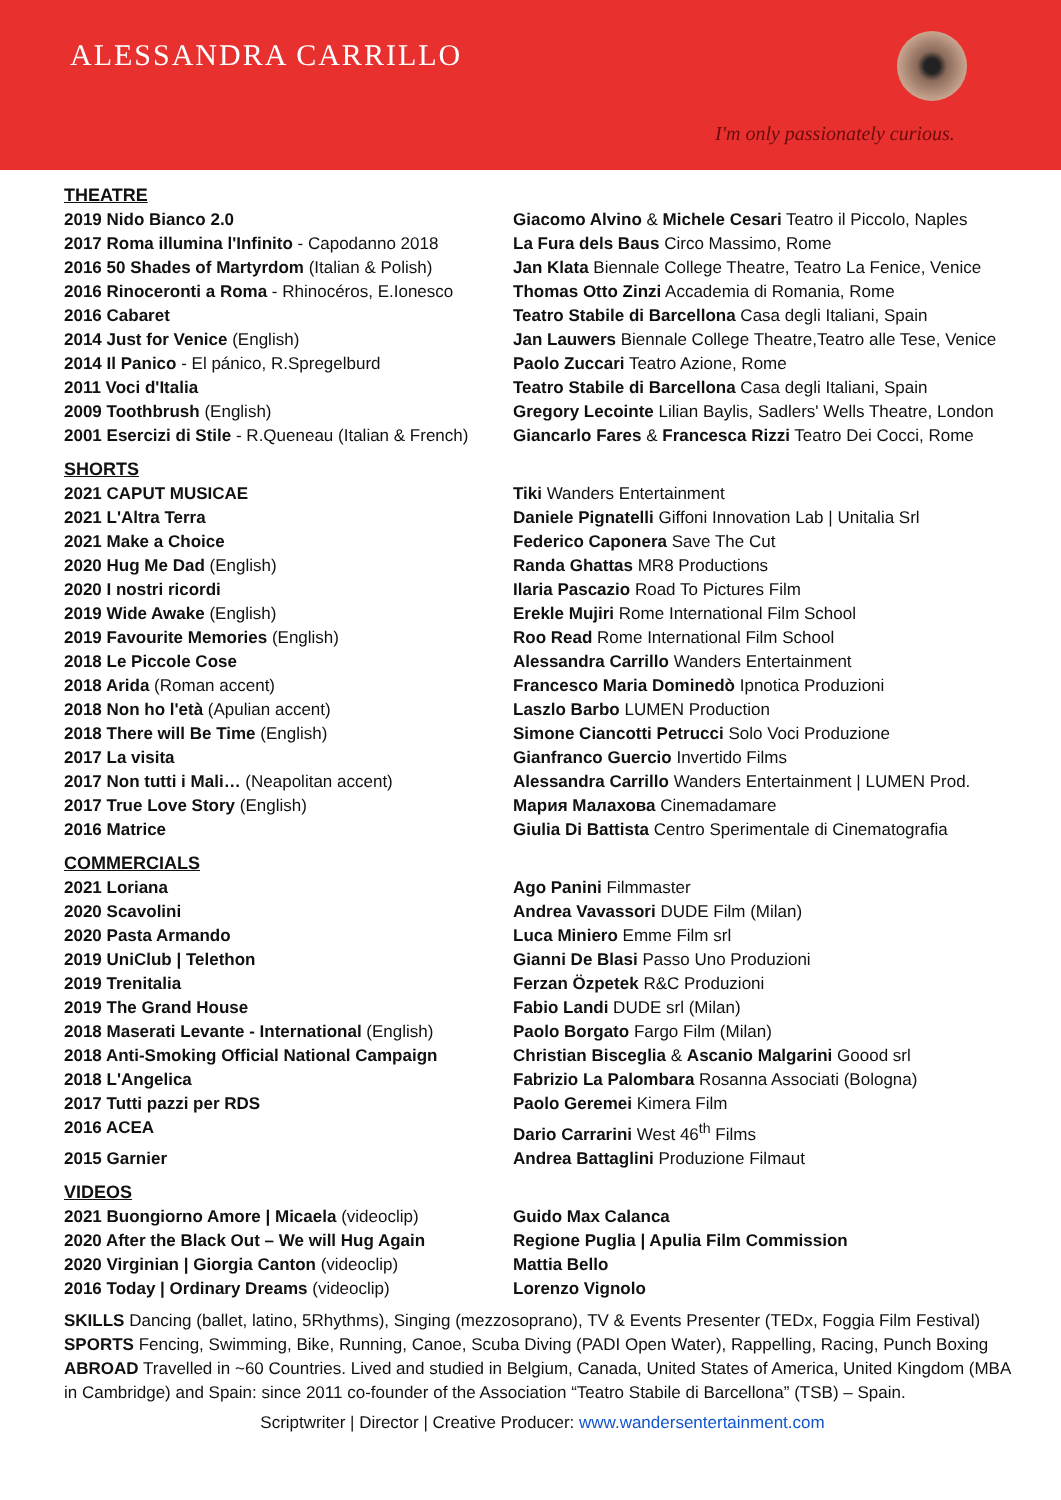ALESSANDRA CARRILLO
I'm only passionately curious.
| THEATRE | |
| 2019 Nido Bianco 2.0 | Giacomo Alvino & Michele Cesari Teatro il Piccolo, Naples |
| 2017 Roma illumina l'Infinito - Capodanno 2018 | La Fura dels Baus Circo Massimo, Rome |
| 2016 50 Shades of Martyrdom (Italian & Polish) | Jan Klata Biennale College Theatre, Teatro La Fenice, Venice |
| 2016 Rinoceronti a Roma - Rhinocéros, E.Ionesco | Thomas Otto Zinzi Accademia di Romania, Rome |
| 2016 Cabaret | Teatro Stabile di Barcellona Casa degli Italiani, Spain |
| 2014 Just for Venice (English) | Jan Lauwers Biennale College Theatre,Teatro alle Tese, Venice |
| 2014 Il Panico - El pánico, R.Spregelburd | Paolo Zuccari Teatro Azione, Rome |
| 2011 Voci d'Italia | Teatro Stabile di Barcellona Casa degli Italiani, Spain |
| 2009 Toothbrush (English) | Gregory Lecointe Lilian Baylis, Sadlers' Wells Theatre, London |
| 2001 Esercizi di Stile - R.Queneau (Italian & French) | Giancarlo Fares & Francesca Rizzi Teatro Dei Cocci, Rome |
| SHORTS | |
| 2021 CAPUT MUSICAE | Tiki Wanders Entertainment |
| 2021 L'Altra Terra | Daniele Pignatelli Giffoni Innovation Lab / Unitalia Srl |
| 2021 Make a Choice | Federico Caponera Save The Cut |
| 2020 Hug Me Dad (English) | Randa Ghattas MR8 Productions |
| 2020 I nostri ricordi | Ilaria Pascazio Road To Pictures Film |
| 2019 Wide Awake (English) | Erekle Mujiri Rome International Film School |
| 2019 Favourite Memories (English) | Roo Read Rome International Film School |
| 2018 Le Piccole Cose | Alessandra Carrillo Wanders Entertainment |
| 2018 Arida (Roman accent) | Francesco Maria Dominedò Ipnotica Produzioni |
| 2018 Non ho l'età (Apulian accent) | Laszlo Barbo LUMEN Production |
| 2018 There will Be Time (English) | Simone Ciancotti Petrucci Solo Voci Produzione |
| 2017 La visita | Gianfranco Guercio Invertido Films |
| 2017 Non tutti i Mali… (Neapolitan accent) | Alessandra Carrillo Wanders Entertainment / LUMEN Prod. |
| 2017 True Love Story (English) | Мария Малахова Cinemadamare |
| 2016 Matrice | Giulia Di Battista Centro Sperimentale di Cinematografia |
| COMMERCIALS | |
| 2021 Loriana | Ago Panini Filmmaster |
| 2020 Scavolini | Andrea Vavassori DUDE Film (Milan) |
| 2020 Pasta Armando | Luca Miniero Emme Film srl |
| 2019 UniClub / Telethon | Gianni De Blasi Passo Uno Produzioni |
| 2019 Trenitalia | Ferzan Özpetek R&C Produzioni |
| 2019 The Grand House | Fabio Landi DUDE srl (Milan) |
| 2018 Maserati Levante - International (English) | Paolo Borgato Fargo Film (Milan) |
| 2018 Anti-Smoking Official National Campaign | Christian Bisceglia & Ascanio Malgarini Goood srl |
| 2018 L'Angelica | Fabrizio La Palombara Rosanna Associati (Bologna) |
| 2017 Tutti pazzi per RDS | Paolo Geremei Kimera Film |
| 2016 ACEA | Dario Carrarini West 46<sup>th</sup> Films |
| 2015 Garnier | Andrea Battaglini Produzione Filmaut |
| VIDEOS | |
| 2021 Buongiorno Amore / Micaela (videoclip) | Guido Max Calanca |
| 2020 After the Black Out – We will Hug Again | Regione Puglia / Apulia Film Commission |
| 2020 Virginian / Giorgia Canton (videoclip) | Mattia Bello |
| 2016 Today / Ordinary Dreams (videoclip) | Lorenzo Vignolo |
SKILLS Dancing (ballet, latino, 5Rhythms), Singing (mezzosoprano), TV & Events Presenter (TEDx, Foggia Film Festival)
SPORTS Fencing, Swimming, Bike, Running, Canoe, Scuba Diving (PADI Open Water), Rappelling, Racing, Punch Boxing
ABROAD Travelled in ~60 Countries. Lived and studied in Belgium, Canada, United States of America, United Kingdom (MBA in Cambridge) and Spain: since 2011 co-founder of the Association “Teatro Stabile di Barcellona” (TSB) – Spain.
Scriptwriter | Director | Creative Producer: www.wandersentertainment.com